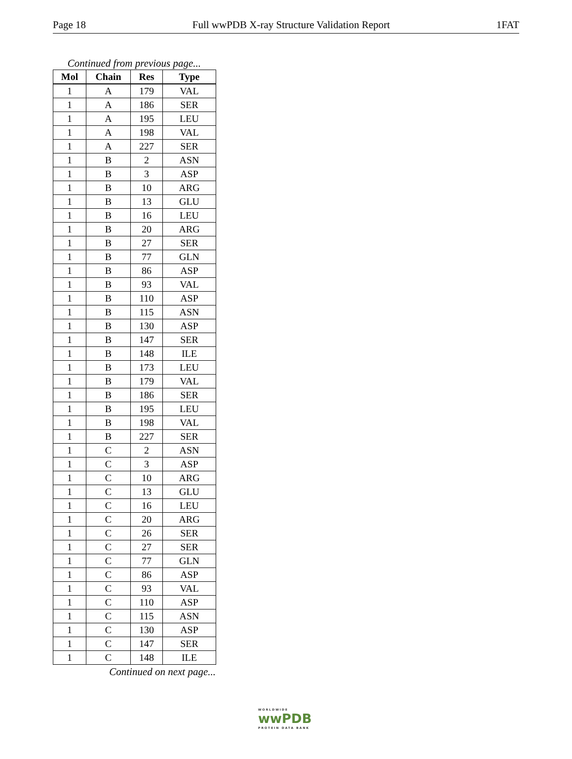Page 18 Full wwPDB X-ray Structure Validation Report 1FAT
Continued from previous page...
| Mol | Chain | Res | Type |
| --- | --- | --- | --- |
| 1 | A | 179 | VAL |
| 1 | A | 186 | SER |
| 1 | A | 195 | LEU |
| 1 | A | 198 | VAL |
| 1 | A | 227 | SER |
| 1 | B | 2 | ASN |
| 1 | B | 3 | ASP |
| 1 | B | 10 | ARG |
| 1 | B | 13 | GLU |
| 1 | B | 16 | LEU |
| 1 | B | 20 | ARG |
| 1 | B | 27 | SER |
| 1 | B | 77 | GLN |
| 1 | B | 86 | ASP |
| 1 | B | 93 | VAL |
| 1 | B | 110 | ASP |
| 1 | B | 115 | ASN |
| 1 | B | 130 | ASP |
| 1 | B | 147 | SER |
| 1 | B | 148 | ILE |
| 1 | B | 173 | LEU |
| 1 | B | 179 | VAL |
| 1 | B | 186 | SER |
| 1 | B | 195 | LEU |
| 1 | B | 198 | VAL |
| 1 | B | 227 | SER |
| 1 | C | 2 | ASN |
| 1 | C | 3 | ASP |
| 1 | C | 10 | ARG |
| 1 | C | 13 | GLU |
| 1 | C | 16 | LEU |
| 1 | C | 20 | ARG |
| 1 | C | 26 | SER |
| 1 | C | 27 | SER |
| 1 | C | 77 | GLN |
| 1 | C | 86 | ASP |
| 1 | C | 93 | VAL |
| 1 | C | 110 | ASP |
| 1 | C | 115 | ASN |
| 1 | C | 130 | ASP |
| 1 | C | 147 | SER |
| 1 | C | 148 | ILE |
Continued on next page...
WORLDWIDE
wwPDB
PROTEIN DATA BANK